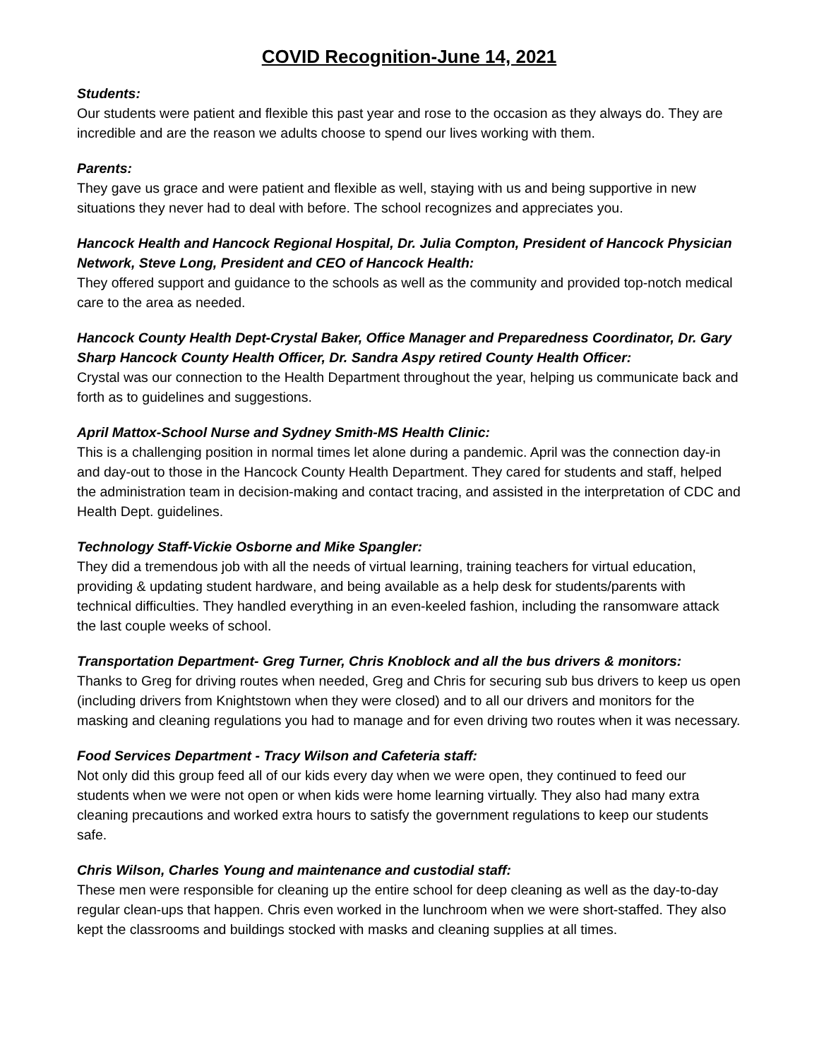COVID Recognition-June 14, 2021
Students:
Our students were patient and flexible this past year and rose to the occasion as they always do. They are incredible and are the reason we adults choose to spend our lives working with them.
Parents:
They gave us grace and were patient and flexible as well, staying with us and being supportive in new situations they never had to deal with before. The school recognizes and appreciates you.
Hancock Health and Hancock Regional Hospital, Dr. Julia Compton, President of Hancock Physician Network, Steve Long, President and CEO of Hancock Health:
They offered support and guidance to the schools as well as the community and provided top-notch medical care to the area as needed.
Hancock County Health Dept-Crystal Baker, Office Manager and Preparedness Coordinator, Dr. Gary Sharp Hancock County Health Officer, Dr. Sandra Aspy retired County Health Officer:
Crystal was our connection to the Health Department throughout the year, helping us communicate back and forth as to guidelines and suggestions.
April Mattox-School Nurse and Sydney Smith-MS Health Clinic:
This is a challenging position in normal times let alone during a pandemic. April was the connection day-in and day-out to those in the Hancock County Health Department. They cared for students and staff, helped the administration team in decision-making and contact tracing, and assisted in the interpretation of CDC and Health Dept. guidelines.
Technology Staff-Vickie Osborne and Mike Spangler:
They did a tremendous job with all the needs of virtual learning, training teachers for virtual education, providing & updating student hardware, and being available as a help desk for students/parents with technical difficulties. They handled everything in an even-keeled fashion, including the ransomware attack the last couple weeks of school.
Transportation Department- Greg Turner, Chris Knoblock and all the bus drivers & monitors:
Thanks to Greg for driving routes when needed, Greg and Chris for securing sub bus drivers to keep us open (including drivers from Knightstown when they were closed) and to all our drivers and monitors for the masking and cleaning regulations you had to manage and for even driving two routes when it was necessary.
Food Services Department - Tracy Wilson and Cafeteria staff:
Not only did this group feed all of our kids every day when we were open, they continued to feed our students when we were not open or when kids were home learning virtually. They also had many extra cleaning precautions and worked extra hours to satisfy the government regulations to keep our students safe.
Chris Wilson, Charles Young and maintenance and custodial staff:
These men were responsible for cleaning up the entire school for deep cleaning as well as the day-to-day regular clean-ups that happen. Chris even worked in the lunchroom when we were short-staffed. They also kept the classrooms and buildings stocked with masks and cleaning supplies at all times.